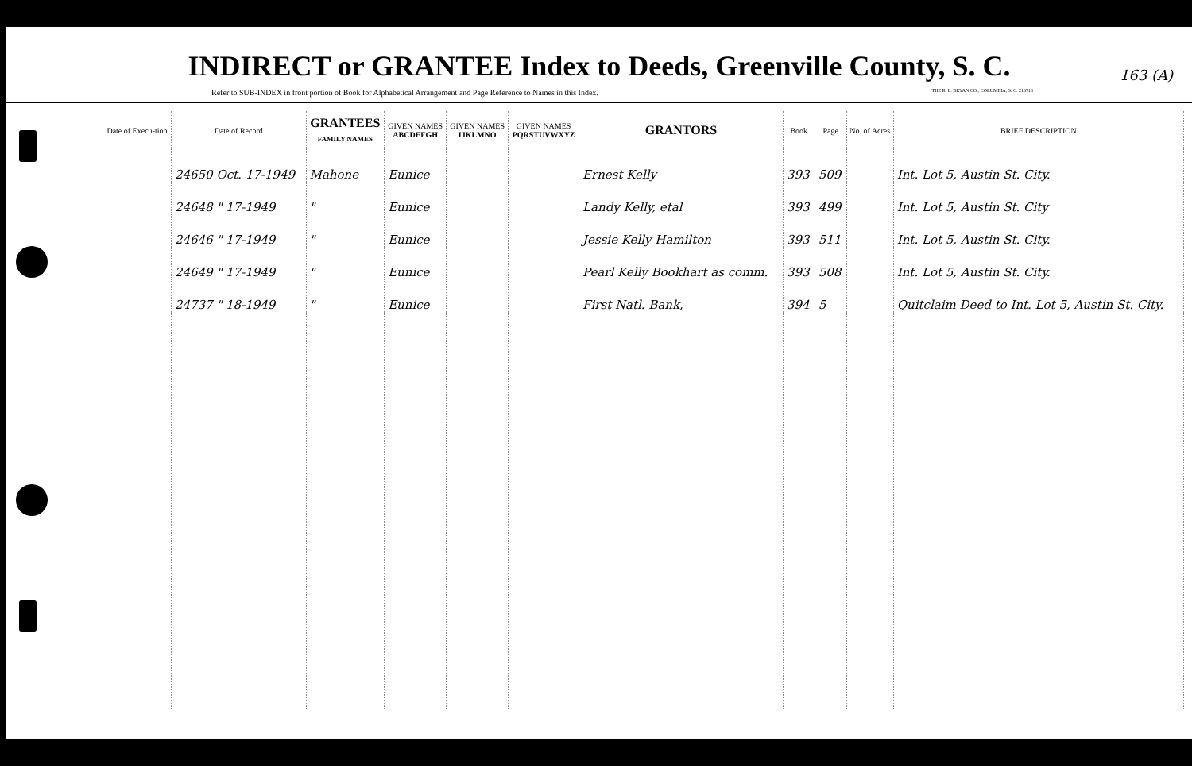INDIRECT or GRANTEE Index to Deeds, Greenville County, S. C.
163 (A)
Refer to SUB-INDEX in front portion of Book for Alphabetical Arrangement and Page Reference to Names in this Index. THE R. L. BRYAN CO., COLUMBIA, S. C. 216713
| Date of Execu-tion | Date of Record | GRANTEES FAMILY NAMES | GIVEN NAMES ABCDEFGH | GIVEN NAMES IJKLMNO | GIVEN NAMES PQRSTUVWXYZ | GRANTORS | Book | Page | No. of Acres | BRIEF DESCRIPTION |
| --- | --- | --- | --- | --- | --- | --- | --- | --- | --- | --- |
| | 24650 Oct. 17-1949 | Mahone | Eunice | | | Ernest Kelly | 393 | 509 | | Int. Lot 5, Austin St. City. |
| | 24648 " 17-1949 | " | Eunice | | | Landy Kelly, etal | 393 | 499 | | Int. Lot 5, Austin St. City |
| | 24646 " 17-1949 | " | Eunice | | | Jessie Kelly Hamilton | 393 | 511 | | Int. Lot 5, Austin St. City. |
| | 24649 " 17-1949 | " | Eunice | | | Pearl Kelly Bookhart as comm. | 393 | 508 | | Int. Lot 5, Austin St. City. |
| | 24737 " 18-1949 | " | Eunice | | | First Natl. Bank, | 394 | 5 | | Quitclaim Deed to Int. Lot 5, Austin St. City. |